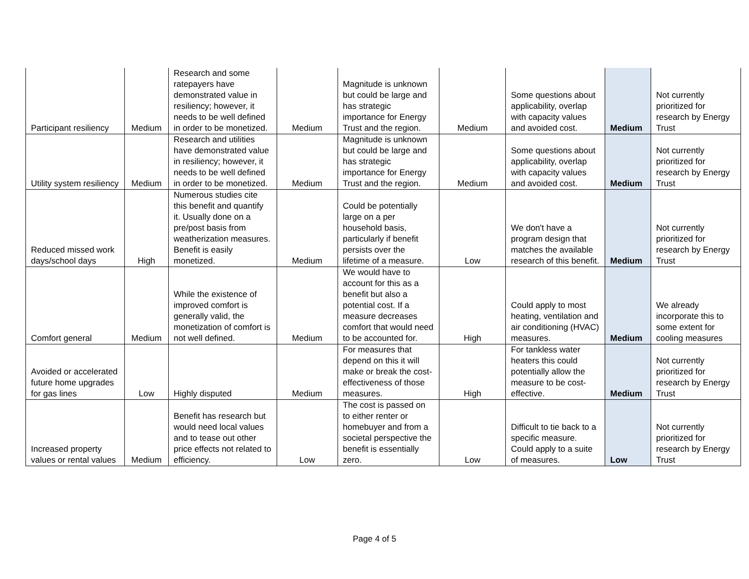| Participant resiliency | Medium | Research and some ratepayers have demonstrated value in resiliency; however, it needs to be well defined in order to be monetized. | Medium | Magnitude is unknown but could be large and has strategic importance for Energy Trust and the region. | Medium | Some questions about applicability, overlap with capacity values and avoided cost. | Medium | Not currently prioritized for research by Energy Trust |
| Utility system resiliency | Medium | Research and utilities have demonstrated value in resiliency; however, it needs to be well defined in order to be monetized. | Medium | Magnitude is unknown but could be large and has strategic importance for Energy Trust and the region. | Medium | Some questions about applicability, overlap with capacity values and avoided cost. | Medium | Not currently prioritized for research by Energy Trust |
| Reduced missed work days/school days | High | Numerous studies cite this benefit and quantify it. Usually done on a pre/post basis from weatherization measures. Benefit is easily monetized. | Medium | Could be potentially large on a per household basis, particularly if benefit persists over the lifetime of a measure. | Low | We don't have a program design that matches the available research of this benefit. | Medium | Not currently prioritized for research by Energy Trust |
| Comfort general | Medium | While the existence of improved comfort is generally valid, the monetization of comfort is not well defined. | Medium | We would have to account for this as a benefit but also a potential cost. If a measure decreases comfort that would need to be accounted for. | High | Could apply to most heating, ventilation and air conditioning (HVAC) measures. | Medium | We already incorporate this to some extent for cooling measures |
| Avoided or accelerated future home upgrades for gas lines | Low | Highly disputed | Medium | For measures that depend on this it will make or break the cost-effectiveness of those measures. | High | For tankless water heaters this could potentially allow the measure to be cost-effective. | Medium | Not currently prioritized for research by Energy Trust |
| Increased property values or rental values | Medium | Benefit has research but would need local values and to tease out other price effects not related to efficiency. | Low | The cost is passed on to either renter or homebuyer and from a societal perspective the benefit is essentially zero. | Low | Difficult to tie back to a specific measure. Could apply to a suite of measures. | Low | Not currently prioritized for research by Energy Trust |
Page 4 of 5